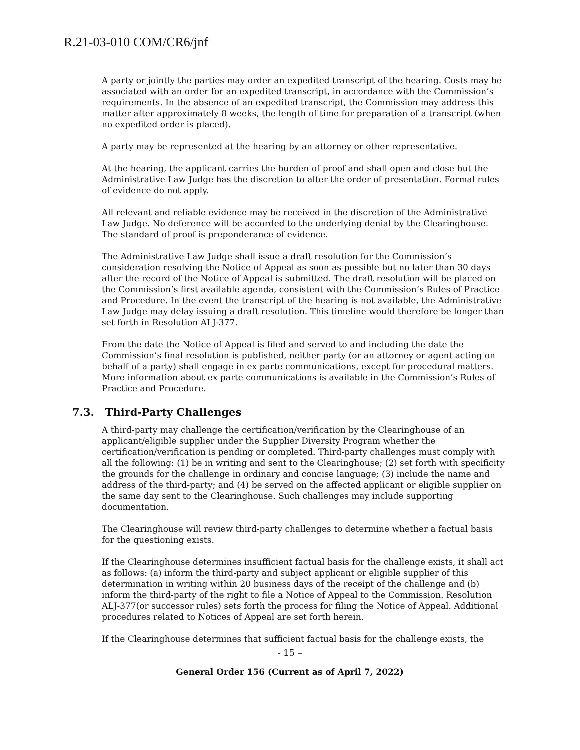R.21-03-010 COM/CR6/jnf
A party or jointly the parties may order an expedited transcript of the hearing. Costs may be associated with an order for an expedited transcript, in accordance with the Commission’s requirements. In the absence of an expedited transcript, the Commission may address this matter after approximately 8 weeks, the length of time for preparation of a transcript (when no expedited order is placed).
A party may be represented at the hearing by an attorney or other representative.
At the hearing, the applicant carries the burden of proof and shall open and close but the Administrative Law Judge has the discretion to alter the order of presentation. Formal rules of evidence do not apply.
All relevant and reliable evidence may be received in the discretion of the Administrative Law Judge. No deference will be accorded to the underlying denial by the Clearinghouse. The standard of proof is preponderance of evidence.
The Administrative Law Judge shall issue a draft resolution for the Commission’s consideration resolving the Notice of Appeal as soon as possible but no later than 30 days after the record of the Notice of Appeal is submitted. The draft resolution will be placed on the Commission’s first available agenda, consistent with the Commission’s Rules of Practice and Procedure. In the event the transcript of the hearing is not available, the Administrative Law Judge may delay issuing a draft resolution. This timeline would therefore be longer than set forth in Resolution ALJ-377.
From the date the Notice of Appeal is filed and served to and including the date the Commission’s final resolution is published, neither party (or an attorney or agent acting on behalf of a party) shall engage in ex parte communications, except for procedural matters. More information about ex parte communications is available in the Commission’s Rules of Practice and Procedure.
7.3. Third-Party Challenges
A third-party may challenge the certification/verification by the Clearinghouse of an applicant/eligible supplier under the Supplier Diversity Program whether the certification/verification is pending or completed. Third-party challenges must comply with all the following: (1) be in writing and sent to the Clearinghouse; (2) set forth with specificity the grounds for the challenge in ordinary and concise language; (3) include the name and address of the third-party; and (4) be served on the affected applicant or eligible supplier on the same day sent to the Clearinghouse. Such challenges may include supporting documentation.
The Clearinghouse will review third-party challenges to determine whether a factual basis for the questioning exists.
If the Clearinghouse determines insufficient factual basis for the challenge exists, it shall act as follows: (a) inform the third-party and subject applicant or eligible supplier of this determination in writing within 20 business days of the receipt of the challenge and (b) inform the third-party of the right to file a Notice of Appeal to the Commission. Resolution ALJ-377(or successor rules) sets forth the process for filing the Notice of Appeal. Additional procedures related to Notices of Appeal are set forth herein.
If the Clearinghouse determines that sufficient factual basis for the challenge exists, the
- 15 –
General Order 156 (Current as of April 7, 2022)